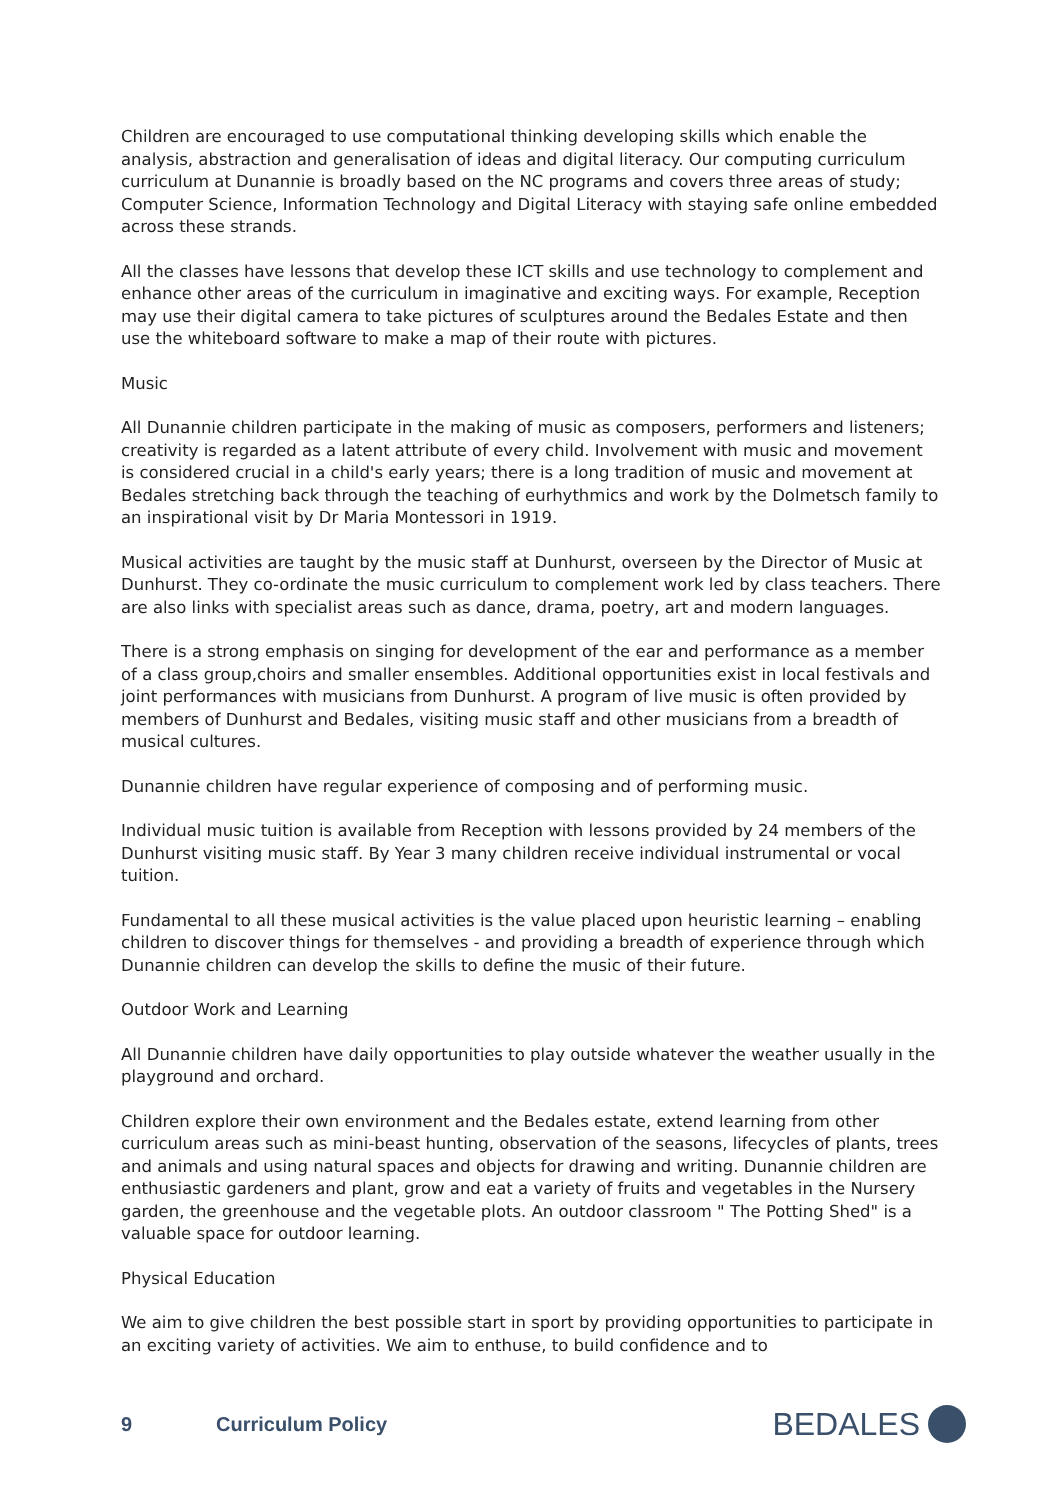Children are encouraged to use computational thinking developing skills which enable the analysis, abstraction and generalisation of ideas and digital literacy. Our computing curriculum curriculum at Dunannie is broadly based on the NC programs and covers three areas of study; Computer Science, Information Technology and Digital Literacy with staying safe online embedded across these strands.
All the classes have lessons that develop these ICT skills and use technology to complement and enhance other areas of the curriculum in imaginative and exciting ways. For example, Reception may use their digital camera to take pictures of sculptures around the Bedales Estate and then use the whiteboard software to make a map of their route with pictures.
Music
All Dunannie children participate in the making of music as composers, performers and listeners; creativity is regarded as a latent attribute of every child. Involvement with music and movement is considered crucial in a child's early years; there is a long tradition of music and movement at Bedales stretching back through the teaching of eurhythmics and work by the Dolmetsch family to an inspirational visit by Dr Maria Montessori in 1919.
Musical activities are taught by the music staff at Dunhurst, overseen by the Director of Music at Dunhurst. They co-ordinate the music curriculum to complement work led by class teachers. There are also links with specialist areas such as dance, drama, poetry, art and modern languages.
There is a strong emphasis on singing for development of the ear and performance as a member of a class group,choirs and smaller ensembles. Additional opportunities exist in local festivals and joint performances with musicians from Dunhurst. A program of live music is often provided by members of Dunhurst and Bedales, visiting music staff and other musicians from a breadth of musical cultures.
Dunannie children have regular experience of composing and of performing music.
Individual music tuition is available from Reception with lessons provided by 24 members of the Dunhurst visiting music staff. By Year 3 many children receive individual instrumental or vocal tuition.
Fundamental to all these musical activities is the value placed upon heuristic learning – enabling children to discover things for themselves - and providing a breadth of experience through which Dunannie children can develop the skills to define the music of their future.
Outdoor Work and Learning
All Dunannie children have daily opportunities to play outside whatever the weather usually in the playground and orchard.
Children explore their own environment and the Bedales estate, extend learning from other curriculum areas such as mini-beast hunting, observation of the seasons, lifecycles of plants, trees and animals and using natural spaces and objects for drawing and writing. Dunannie children are enthusiastic gardeners and plant, grow and eat a variety of fruits and vegetables in the Nursery garden, the greenhouse and the vegetable plots. An outdoor classroom " The Potting Shed" is a valuable space for outdoor learning.
Physical Education
We aim to give children the best possible start in sport by providing opportunities to participate in an exciting variety of activities. We aim to enthuse, to build confidence and to
9 Curriculum Policy BEDALES